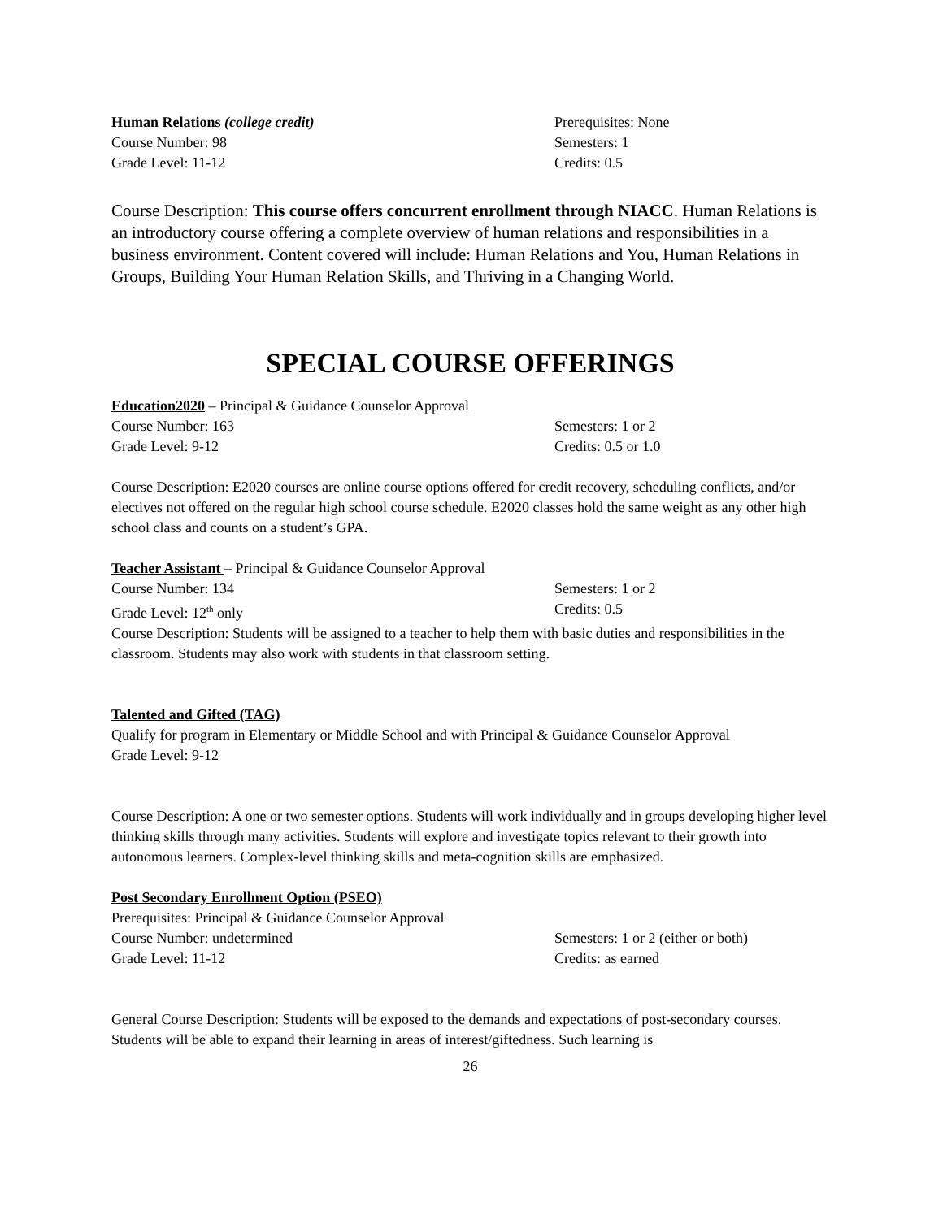Human Relations (college credit) Prerequisites: None
Course Number: 98 Semesters: 1
Grade Level: 11-12 Credits: 0.5
Course Description: This course offers concurrent enrollment through NIACC. Human Relations is an introductory course offering a complete overview of human relations and responsibilities in a business environment. Content covered will include: Human Relations and You, Human Relations in Groups, Building Your Human Relation Skills, and Thriving in a Changing World.
SPECIAL COURSE OFFERINGS
Education2020 – Principal & Guidance Counselor Approval
Course Number: 163 Semesters: 1 or 2
Grade Level: 9-12 Credits: 0.5 or 1.0
Course Description: E2020 courses are online course options offered for credit recovery, scheduling conflicts, and/or electives not offered on the regular high school course schedule. E2020 classes hold the same weight as any other high school class and counts on a student’s GPA.
Teacher Assistant – Principal & Guidance Counselor Approval
Course Number: 134 Semesters: 1 or 2
Grade Level: 12<sup>th</sup> only Credits: 0.5
Course Description: Students will be assigned to a teacher to help them with basic duties and responsibilities in the classroom. Students may also work with students in that classroom setting.
Talented and Gifted (TAG)
Qualify for program in Elementary or Middle School and with Principal & Guidance Counselor Approval
Grade Level: 9-12
Course Description: A one or two semester options. Students will work individually and in groups developing higher level thinking skills through many activities. Students will explore and investigate topics relevant to their growth into autonomous learners. Complex-level thinking skills and meta-cognition skills are emphasized.
Post Secondary Enrollment Option (PSEO)
Prerequisites: Principal & Guidance Counselor Approval
Course Number: undetermined Semesters: 1 or 2 (either or both)
Grade Level: 11-12 Credits: as earned
General Course Description: Students will be exposed to the demands and expectations of post-secondary courses. Students will be able to expand their learning in areas of interest/giftedness. Such learning is
26